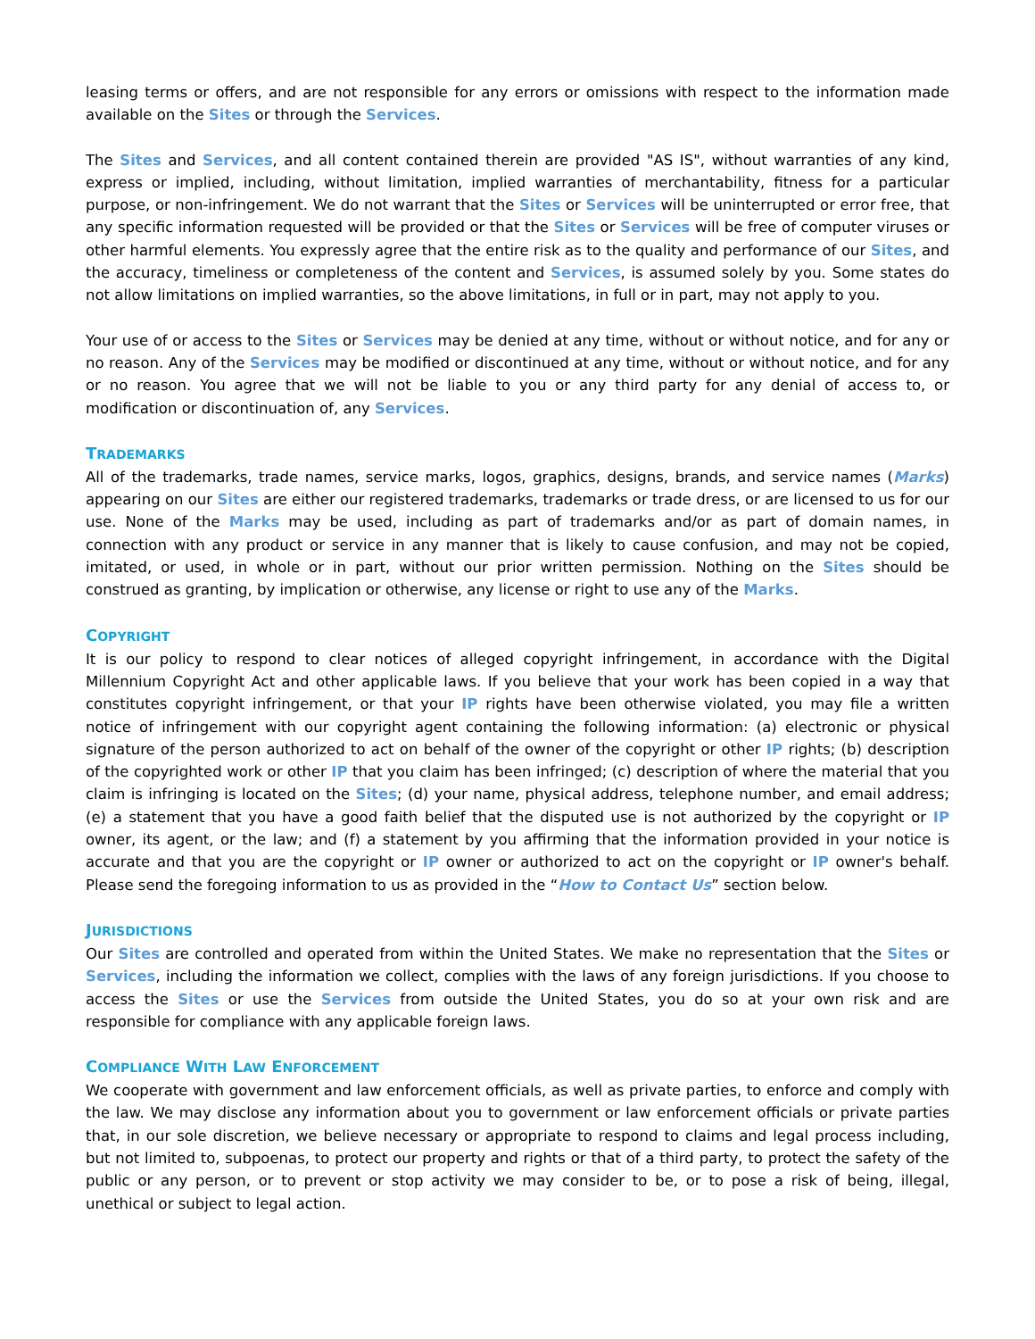leasing terms or offers, and are not responsible for any errors or omissions with respect to the information made available on the Sites or through the Services.
The Sites and Services, and all content contained therein are provided "AS IS", without warranties of any kind, express or implied, including, without limitation, implied warranties of merchantability, fitness for a particular purpose, or non-infringement. We do not warrant that the Sites or Services will be uninterrupted or error free, that any specific information requested will be provided or that the Sites or Services will be free of computer viruses or other harmful elements. You expressly agree that the entire risk as to the quality and performance of our Sites, and the accuracy, timeliness or completeness of the content and Services, is assumed solely by you. Some states do not allow limitations on implied warranties, so the above limitations, in full or in part, may not apply to you.
Your use of or access to the Sites or Services may be denied at any time, without or without notice, and for any or no reason. Any of the Services may be modified or discontinued at any time, without or without notice, and for any or no reason. You agree that we will not be liable to you or any third party for any denial of access to, or modification or discontinuation of, any Services.
TRADEMARKS
All of the trademarks, trade names, service marks, logos, graphics, designs, brands, and service names (Marks) appearing on our Sites are either our registered trademarks, trademarks or trade dress, or are licensed to us for our use. None of the Marks may be used, including as part of trademarks and/or as part of domain names, in connection with any product or service in any manner that is likely to cause confusion, and may not be copied, imitated, or used, in whole or in part, without our prior written permission. Nothing on the Sites should be construed as granting, by implication or otherwise, any license or right to use any of the Marks.
COPYRIGHT
It is our policy to respond to clear notices of alleged copyright infringement, in accordance with the Digital Millennium Copyright Act and other applicable laws. If you believe that your work has been copied in a way that constitutes copyright infringement, or that your IP rights have been otherwise violated, you may file a written notice of infringement with our copyright agent containing the following information: (a) electronic or physical signature of the person authorized to act on behalf of the owner of the copyright or other IP rights; (b) description of the copyrighted work or other IP that you claim has been infringed; (c) description of where the material that you claim is infringing is located on the Sites; (d) your name, physical address, telephone number, and email address; (e) a statement that you have a good faith belief that the disputed use is not authorized by the copyright or IP owner, its agent, or the law; and (f) a statement by you affirming that the information provided in your notice is accurate and that you are the copyright or IP owner or authorized to act on the copyright or IP owner's behalf. Please send the foregoing information to us as provided in the “How to Contact Us” section below.
JURISDICTIONS
Our Sites are controlled and operated from within the United States. We make no representation that the Sites or Services, including the information we collect, complies with the laws of any foreign jurisdictions. If you choose to access the Sites or use the Services from outside the United States, you do so at your own risk and are responsible for compliance with any applicable foreign laws.
COMPLIANCE WITH LAW ENFORCEMENT
We cooperate with government and law enforcement officials, as well as private parties, to enforce and comply with the law. We may disclose any information about you to government or law enforcement officials or private parties that, in our sole discretion, we believe necessary or appropriate to respond to claims and legal process including, but not limited to, subpoenas, to protect our property and rights or that of a third party, to protect the safety of the public or any person, or to prevent or stop activity we may consider to be, or to pose a risk of being, illegal, unethical or subject to legal action.